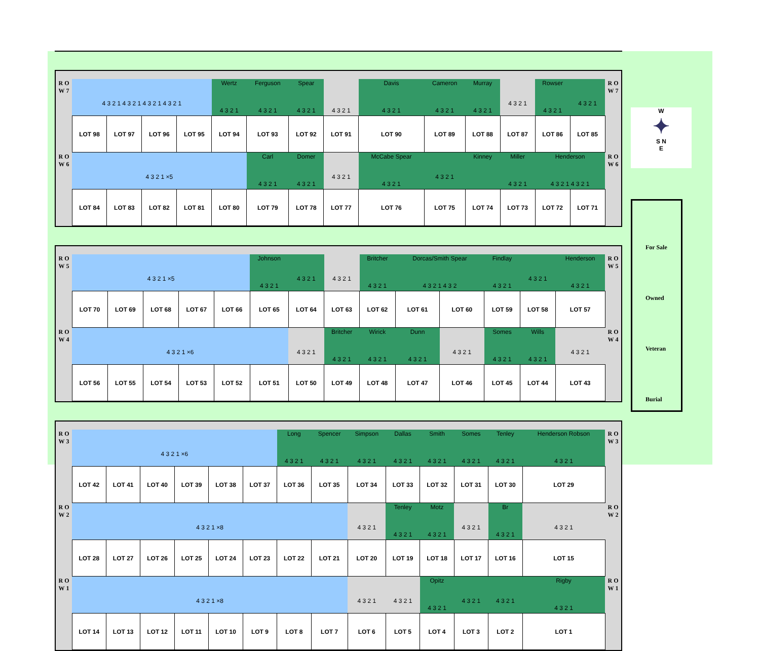| R O W 7 | 4 3 2 1 4 3 2 1 4 3 2 1 4 3 2 1 | | | | Wertz 4 3 2 1 | Ferguson 4 3 2 1 | Spear 4 3 2 1 | 4 3 2 1 | Davis 4 3 2 1 | Cameron 4 3 2 1 | Murray 4 3 2 1 | 4 3 2 1 | Rowser 4 3 2 1 | 4 3 2 1 | R O W 7 |
| | LOT 98 | LOT 97 | LOT 96 | LOT 95 | LOT 94 | LOT 93 | LOT 92 | LOT 91 | LOT 90 | LOT 89 | LOT 88 | LOT 87 | LOT 86 | LOT 85 | |
| R O W 6 | 4 3 2 1 ×5 | | | | | Carl 4 3 2 1 | Domer 4 3 2 1 | 4 3 2 1 | McCabe Spear 4 3 2 1 | 4 3 2 1 | Kinney | Miller 4 3 2 1 | Henderson 4 3 2 1 4 3 2 1 | | R O W 6 |
| | LOT 84 | LOT 83 | LOT 82 | LOT 81 | LOT 80 | LOT 79 | LOT 78 | LOT 77 | LOT 76 | LOT 75 | LOT 74 | LOT 73 | LOT 72 | LOT 71 | |
| R O W 5 | 4 3 2 1 ×5 | | | | | Johnson 4 3 2 1 | 4 3 2 1 | 4 3 2 1 | Britcher 4 3 2 1 | Dorcas/Smith Spear 4 3 2 1 4 3 2 | | Findlay 4 3 2 1 | 4 3 2 1 | Henderson 4 3 2 1 | R O W 5 |
| | LOT 70 | LOT 69 | LOT 68 | LOT 67 | LOT 66 | LOT 65 | LOT 64 | LOT 63 | LOT 62 | LOT 61 | LOT 60 | LOT 59 | LOT 58 | LOT 57 | |
| R O W 4 | 4 3 2 1 ×6 | | | | | | 4 3 2 1 | Britcher 4 3 2 1 | Wirick 4 3 2 1 | Dunn 4 3 2 1 | 4 3 2 1 | Somes 4 3 2 1 | Wills 4 3 2 1 | 4 3 2 1 | R O W 4 |
| | LOT 56 | LOT 55 | LOT 54 | LOT 53 | LOT 52 | LOT 51 | LOT 50 | LOT 49 | LOT 48 | LOT 47 | LOT 46 | LOT 45 | LOT 44 | LOT 43 | |
| R O W 3 | 4 3 2 1 ×6 | | | | | | Long 4 3 2 1 | Spencer 4 3 2 1 | Simpson 4 3 2 1 | Dallas 4 3 2 1 | Smith 4 3 2 1 | Somes 4 3 2 1 | Tenley 4 3 2 1 | Henderson Robson 4 3 2 1 | R O W 3 |
| | LOT 42 | LOT 41 | LOT 40 | LOT 39 | LOT 38 | LOT 37 | LOT 36 | LOT 35 | LOT 34 | LOT 33 | LOT 32 | LOT 31 | LOT 30 | LOT 29 | |
| R O W 2 | 4 3 2 1 ×8 | | | | | | | | 4 3 2 1 | Tenley 4 3 2 1 | Motz 4 3 2 1 | 4 3 2 1 | Br 4 3 2 1 | 4 3 2 1 | R O W 2 |
| | LOT 28 | LOT 27 | LOT 26 | LOT 25 | LOT 24 | LOT 23 | LOT 22 | LOT 21 | LOT 20 | LOT 19 | LOT 18 | LOT 17 | LOT 16 | LOT 15 | |
| R O W 1 | 4 3 2 1 ×8 | | | | | | | | 4 3 2 1 | 4 3 2 1 | Opitz 4 3 2 1 | 4 3 2 1 | 4 3 2 1 | Rigby 4 3 2 1 | R O W 1 |
| | LOT 14 | LOT 13 | LOT 12 | LOT 11 | LOT 10 | LOT 9 | LOT 8 | LOT 7 | LOT 6 | LOT 5 | LOT 4 | LOT 3 | LOT 2 | LOT 1 | |
W
✦
S N
E
For Sale
Owned
Veteran
Burial